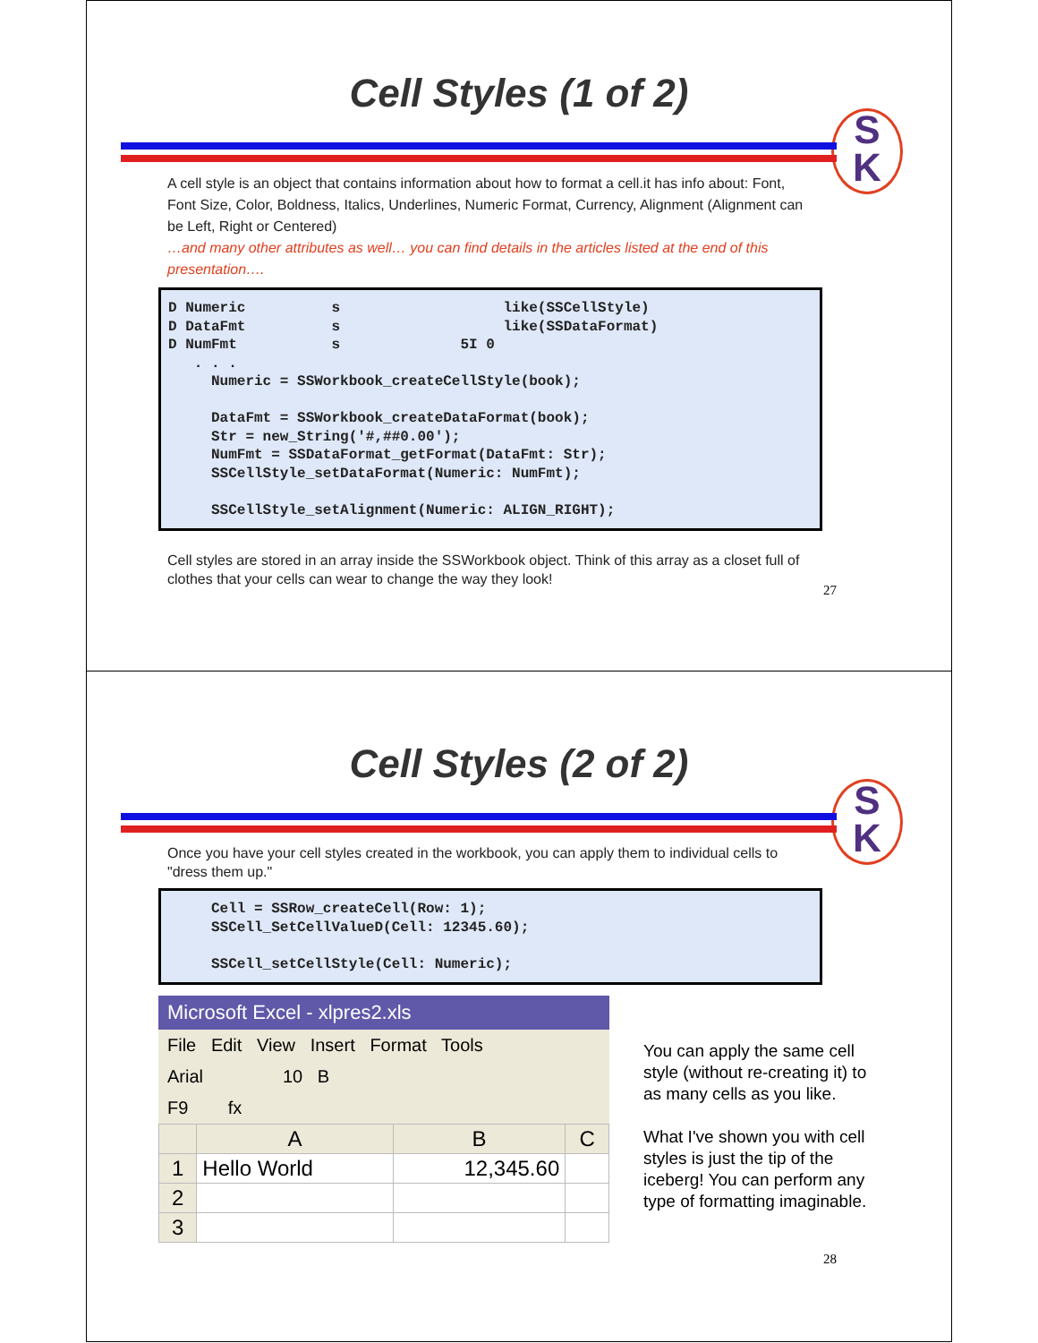Cell Styles (1 of 2)
S
K
A cell style is an object that contains information about how to format a cell.it has info about: Font, Font Size, Color, Boldness, Italics, Underlines, Numeric Format, Currency, Alignment (Alignment can be Left, Right or Centered)
…and many other attributes as well… you can find details in the articles listed at the end of this presentation….
D Numeric s like(SSCellStyle) D DataFmt s like(SSDataFormat) D NumFmt s 5I 0 . . . Numeric = SSWorkbook_createCellStyle(book); DataFmt = SSWorkbook_createDataFormat(book); Str = new_String('#,##0.00'); NumFmt = SSDataFormat_getFormat(DataFmt: Str); SSCellStyle_setDataFormat(Numeric: NumFmt); SSCellStyle_setAlignment(Numeric: ALIGN_RIGHT);
Cell styles are stored in an array inside the SSWorkbook object. Think of this array as a closet full of clothes that your cells can wear to change the way they look!
27
Cell Styles (2 of 2)
S
K
Once you have your cell styles created in the workbook, you can apply them to individual cells to "dress them up."
Cell = SSRow_createCell(Row: 1); SSCell_SetCellValueD(Cell: 12345.60); SSCell_setCellStyle(Cell: Numeric);
Microsoft Excel - xlpres2.xls
File Edit View Insert Format Tools
Arial 10 B
F9 fx
| | A | B | C |
| --- | --- | --- | --- |
| 1 | Hello World | 12,345.60 | |
| 2 | | | |
| 3 | | | |
You can apply the same cell style (without re-creating it) to as many cells as you like.
What I've shown you with cell styles is just the tip of the iceberg! You can perform any type of formatting imaginable.
28